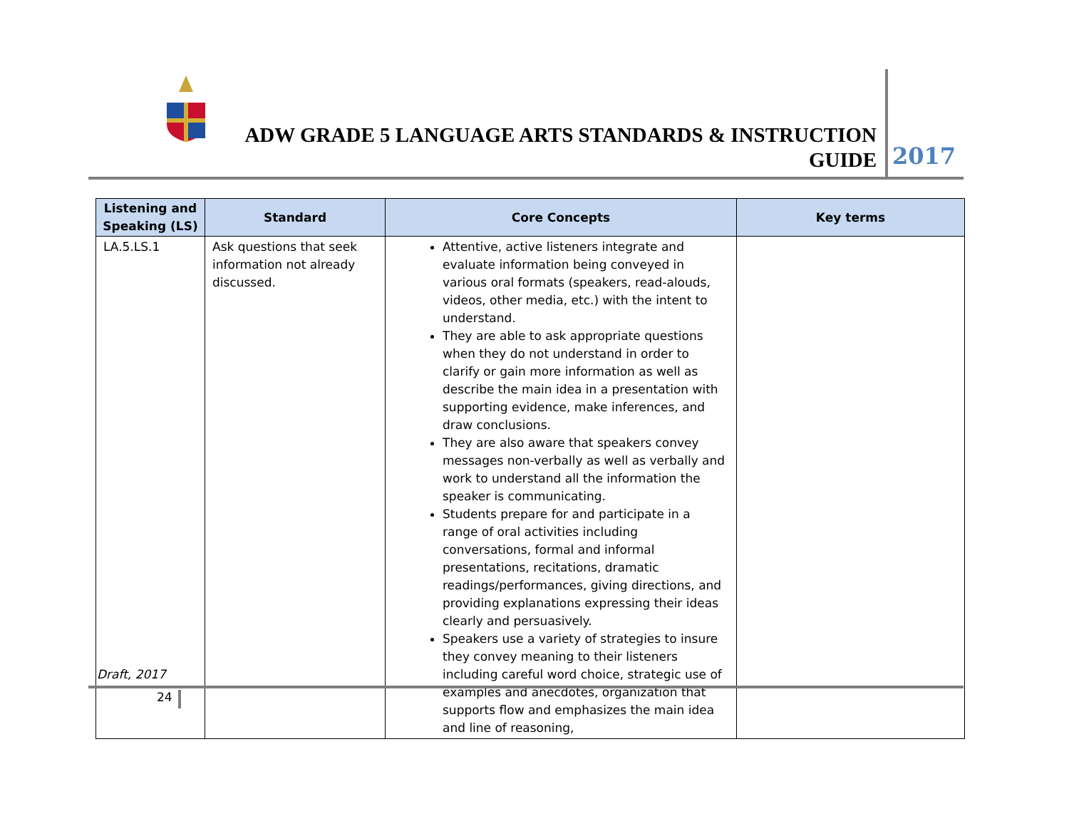ADW GRADE 5 LANGUAGE ARTS STANDARDS & INSTRUCTION GUIDE
2017
| Listening and Speaking (LS) | Standard | Core Concepts | Key terms |
| --- | --- | --- | --- |
| LA.5.LS.1 | Ask questions that seek information not already discussed. | Attentive, active listeners integrate and evaluate information being conveyed in various oral formats (speakers, read-alouds, videos, other media, etc.) with the intent to understand. They are able to ask appropriate questions when they do not understand in order to clarify or gain more information as well as describe the main idea in a presentation with supporting evidence, make inferences, and draw conclusions. They are also aware that speakers convey messages non-verbally as well as verbally and work to understand all the information the speaker is communicating. Students prepare for and participate in a range of oral activities including conversations, formal and informal presentations, recitations, dramatic readings/performances, giving directions, and providing explanations expressing their ideas clearly and persuasively. Speakers use a variety of strategies to insure they convey meaning to their listeners including careful word choice, strategic use of examples and anecdotes, organization that supports flow and emphasizes the main idea and line of reasoning, | |
Draft, 2017
24